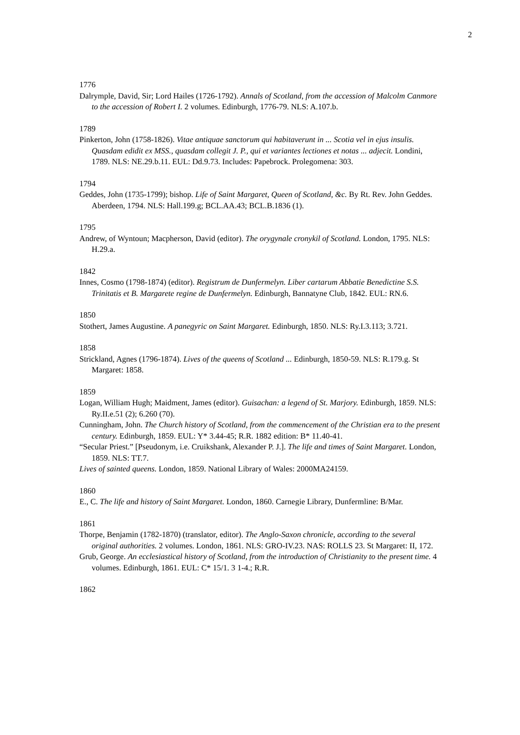2
1776
Dalrymple, David, Sir; Lord Hailes (1726-1792). Annals of Scotland, from the accession of Malcolm Canmore to the accession of Robert I. 2 volumes. Edinburgh, 1776-79. NLS: A.107.b.
1789
Pinkerton, John (1758-1826). Vitae antiquae sanctorum qui habitaverunt in ... Scotia vel in ejus insulis. Quasdam edidit ex MSS., quasdam collegit J. P., qui et variantes lectiones et notas ... adjecit. Londini, 1789. NLS: NE.29.b.11. EUL: Dd.9.73. Includes: Papebrock. Prolegomena: 303.
1794
Geddes, John (1735-1799); bishop. Life of Saint Margaret, Queen of Scotland, &c. By Rt. Rev. John Geddes. Aberdeen, 1794. NLS: Hall.199.g; BCL.AA.43; BCL.B.1836 (1).
1795
Andrew, of Wyntoun; Macpherson, David (editor). The orygynale cronykil of Scotland. London, 1795. NLS: H.29.a.
1842
Innes, Cosmo (1798-1874) (editor). Registrum de Dunfermelyn. Liber cartarum Abbatie Benedictine S.S. Trinitatis et B. Margarete regine de Dunfermelyn. Edinburgh, Bannatyne Club, 1842. EUL: RN.6.
1850
Stothert, James Augustine. A panegyric on Saint Margaret. Edinburgh, 1850. NLS: Ry.I.3.113; 3.721.
1858
Strickland, Agnes (1796-1874). Lives of the queens of Scotland ... Edinburgh, 1850-59. NLS: R.179.g. St Margaret: 1858.
1859
Logan, William Hugh; Maidment, James (editor). Guisachan: a legend of St. Marjory. Edinburgh, 1859. NLS: Ry.II.e.51 (2); 6.260 (70).
Cunningham, John. The Church history of Scotland, from the commencement of the Christian era to the present century. Edinburgh, 1859. EUL: Y* 3.44-45; R.R. 1882 edition: B* 11.40-41.
“Secular Priest.” [Pseudonym, i.e. Cruikshank, Alexander P. J.]. The life and times of Saint Margaret. London, 1859. NLS: TT.7.
Lives of sainted queens. London, 1859. National Library of Wales: 2000MA24159.
1860
E., C. The life and history of Saint Margaret. London, 1860. Carnegie Library, Dunfermline: B/Mar.
1861
Thorpe, Benjamin (1782-1870) (translator, editor). The Anglo-Saxon chronicle, according to the several original authorities. 2 volumes. London, 1861. NLS: GRO-IV.23. NAS: ROLLS 23. St Margaret: II, 172.
Grub, George. An ecclesiastical history of Scotland, from the introduction of Christianity to the present time. 4 volumes. Edinburgh, 1861. EUL: C* 15/1. 3 1-4.; R.R.
1862